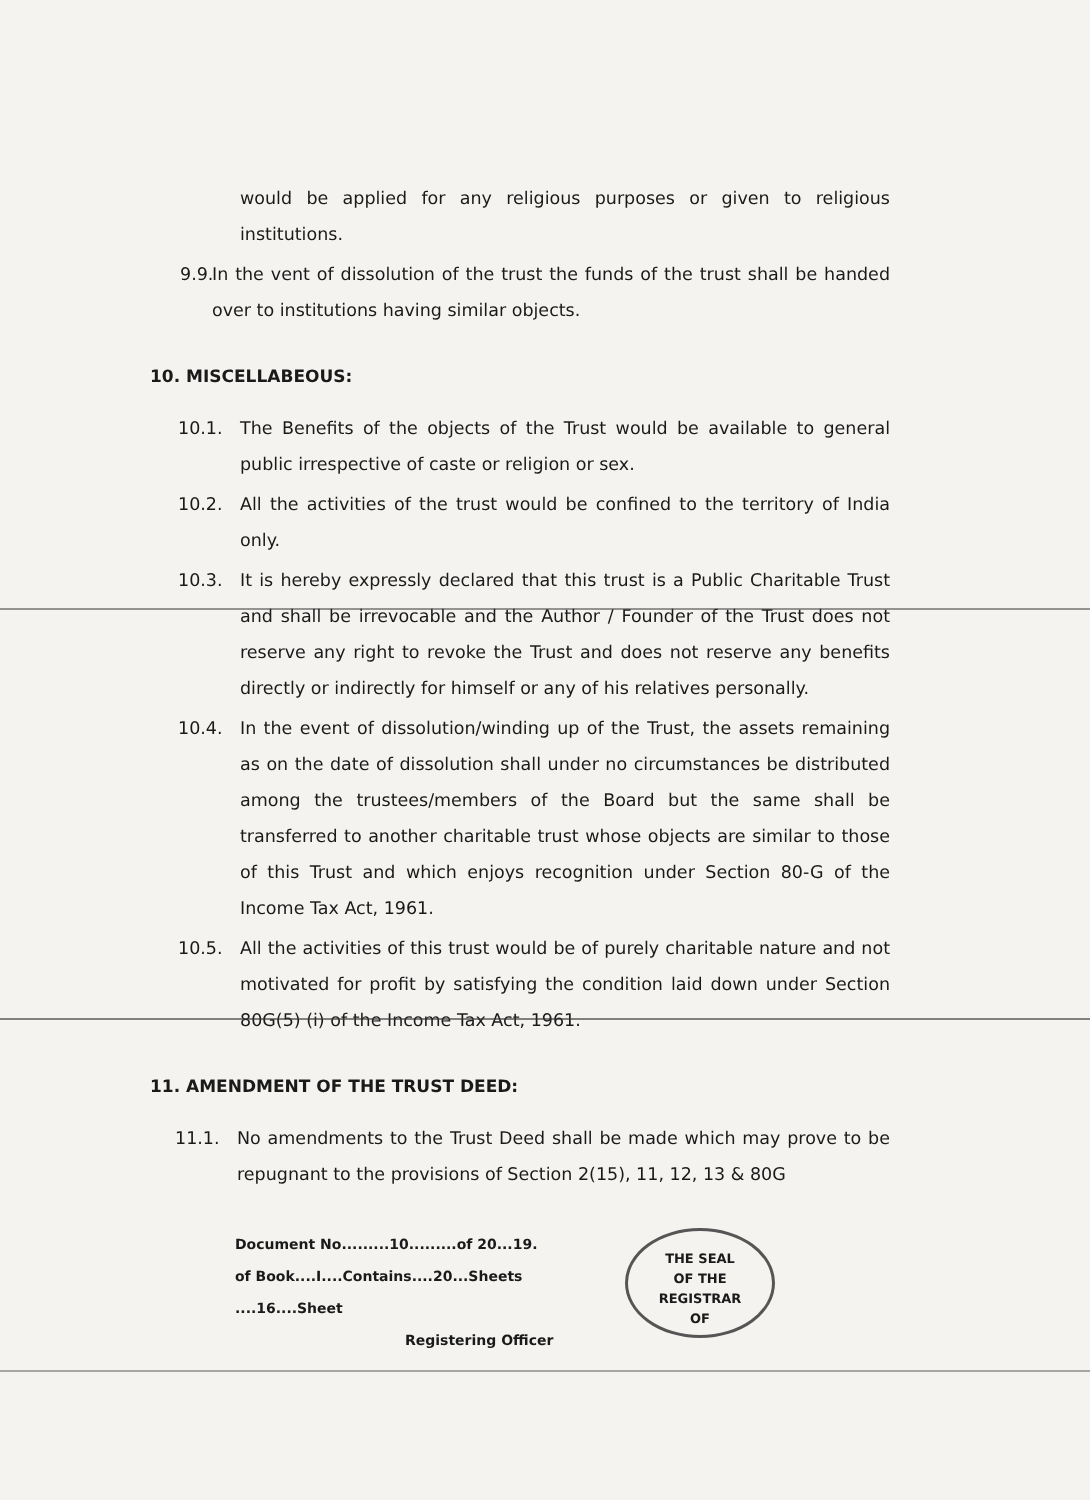would be applied for any religious purposes or given to religious institutions.
9.9.
In the vent of dissolution of the trust the funds of the trust shall be handed over to institutions having similar objects.
10. MISCELLABEOUS:
10.1. The Benefits of the objects of the Trust would be available to general public irrespective of caste or religion or sex.
10.2. All the activities of the trust would be confined to the territory of India only.
10.3. It is hereby expressly declared that this trust is a Public Charitable Trust and shall be irrevocable and the Author / Founder of the Trust does not reserve any right to revoke the Trust and does not reserve any benefits directly or indirectly for himself or any of his relatives personally.
10.4. In the event of dissolution/winding up of the Trust, the assets remaining as on the date of dissolution shall under no circumstances be distributed among the trustees/members of the Board but the same shall be transferred to another charitable trust whose objects are similar to those of this Trust and which enjoys recognition under Section 80-G of the Income Tax Act, 1961.
10.5. All the activities of this trust would be of purely charitable nature and not motivated for profit by satisfying the condition laid down under Section 80G(5) (i) of the Income Tax Act, 1961.
11. AMENDMENT OF THE TRUST DEED:
11.1. No amendments to the Trust Deed shall be made which may prove to be repugnant to the provisions of Section 2(15), 11, 12, 13 & 80G
Document No.........10.........of 20...19.
of Book....I....Contains....20...Sheets
....16....Sheet
Registering Officer
THE SEAL
OF THE
REGISTRAR
OF